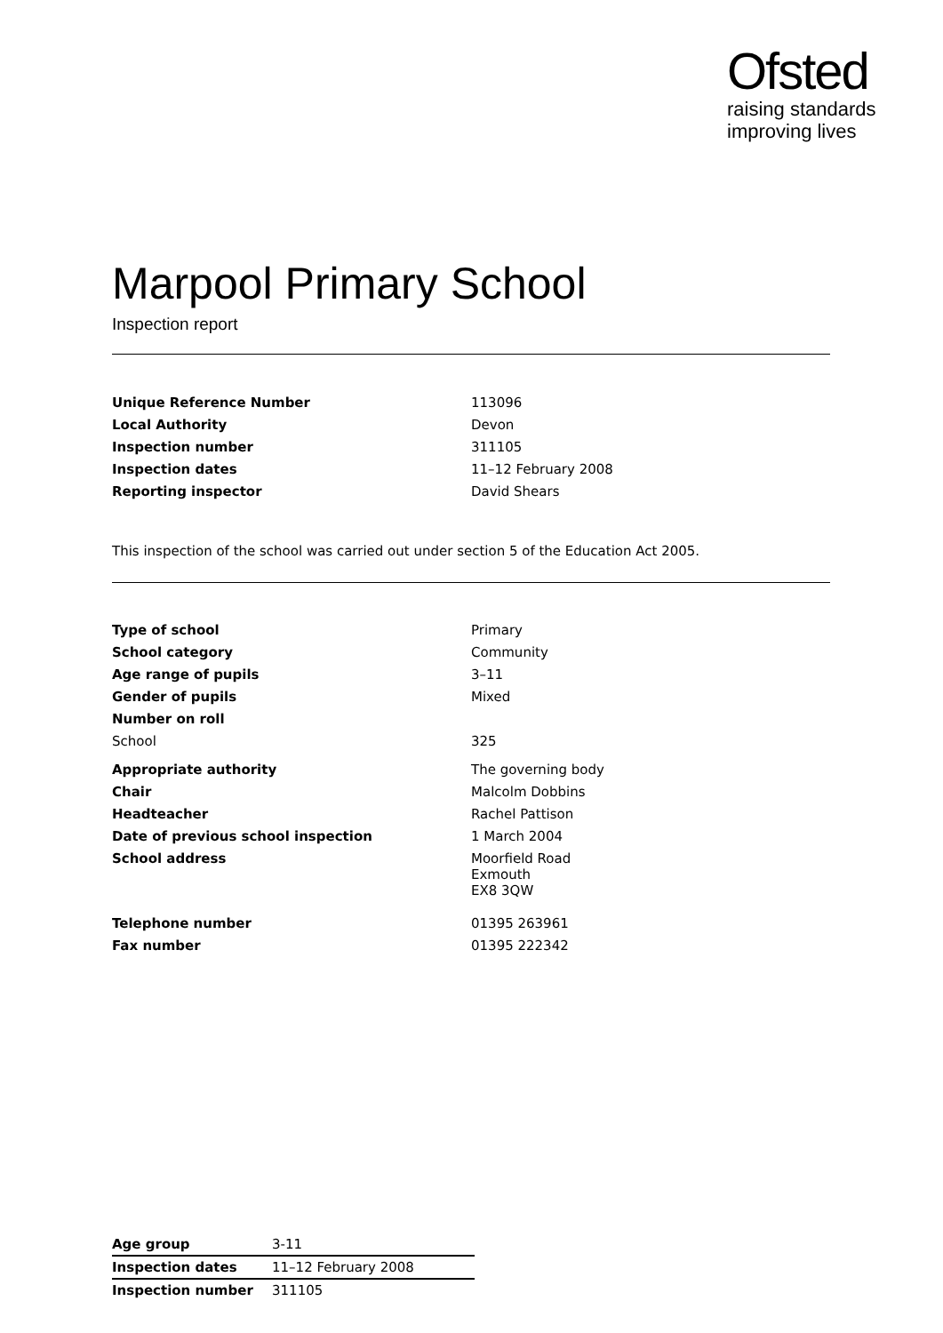Ofsted
raising standards
improving lives
Marpool Primary School
Inspection report
| Unique Reference Number | 113096 |
| Local Authority | Devon |
| Inspection number | 311105 |
| Inspection dates | 11–12 February 2008 |
| Reporting inspector | David Shears |
This inspection of the school was carried out under section 5 of the Education Act 2005.
| Type of school | Primary |
| School category | Community |
| Age range of pupils | 3–11 |
| Gender of pupils | Mixed |
| Number on roll | |
| School | 325 |
| Appropriate authority | The governing body |
| Chair | Malcolm Dobbins |
| Headteacher | Rachel Pattison |
| Date of previous school inspection | 1 March 2004 |
| School address | Moorfield Road Exmouth EX8 3QW |
| Telephone number | 01395 263961 |
| Fax number | 01395 222342 |
| Age group | 3-11 |
| Inspection dates | 11–12 February 2008 |
| Inspection number | 311105 |